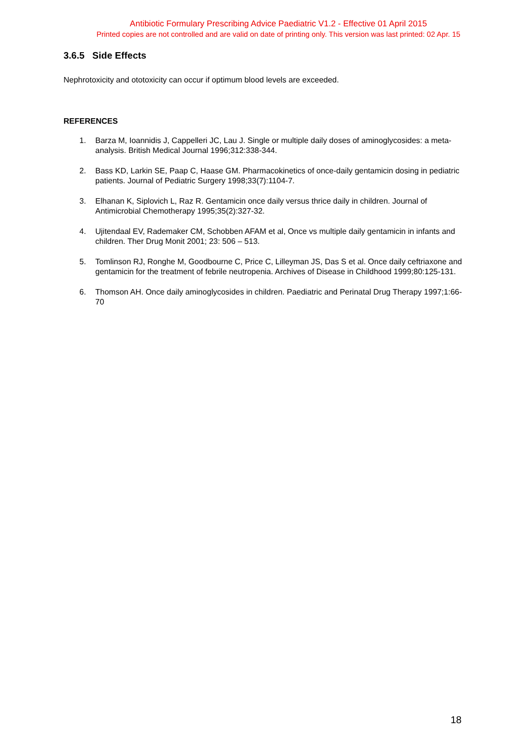Antibiotic Formulary Prescribing Advice Paediatric V1.2 - Effective 01 April 2015
Printed copies are not controlled and are valid on date of printing only. This version was last printed: 02 Apr. 15
3.6.5 Side Effects
Nephrotoxicity and ototoxicity can occur if optimum blood levels are exceeded.
REFERENCES
1. Barza M, Ioannidis J, Cappelleri JC, Lau J. Single or multiple daily doses of aminoglycosides: a meta-analysis. British Medical Journal 1996;312:338-344.
2. Bass KD, Larkin SE, Paap C, Haase GM. Pharmacokinetics of once-daily gentamicin dosing in pediatric patients. Journal of Pediatric Surgery 1998;33(7):1104-7.
3. Elhanan K, Siplovich L, Raz R. Gentamicin once daily versus thrice daily in children. Journal of Antimicrobial Chemotherapy 1995;35(2):327-32.
4. Ujitendaal EV, Rademaker CM, Schobben AFAM et al, Once vs multiple daily gentamicin in infants and children. Ther Drug Monit 2001; 23: 506 – 513.
5. Tomlinson RJ, Ronghe M, Goodbourne C, Price C, Lilleyman JS, Das S et al. Once daily ceftriaxone and gentamicin for the treatment of febrile neutropenia. Archives of Disease in Childhood 1999;80:125-131.
6. Thomson AH. Once daily aminoglycosides in children. Paediatric and Perinatal Drug Therapy 1997;1:66-70
18